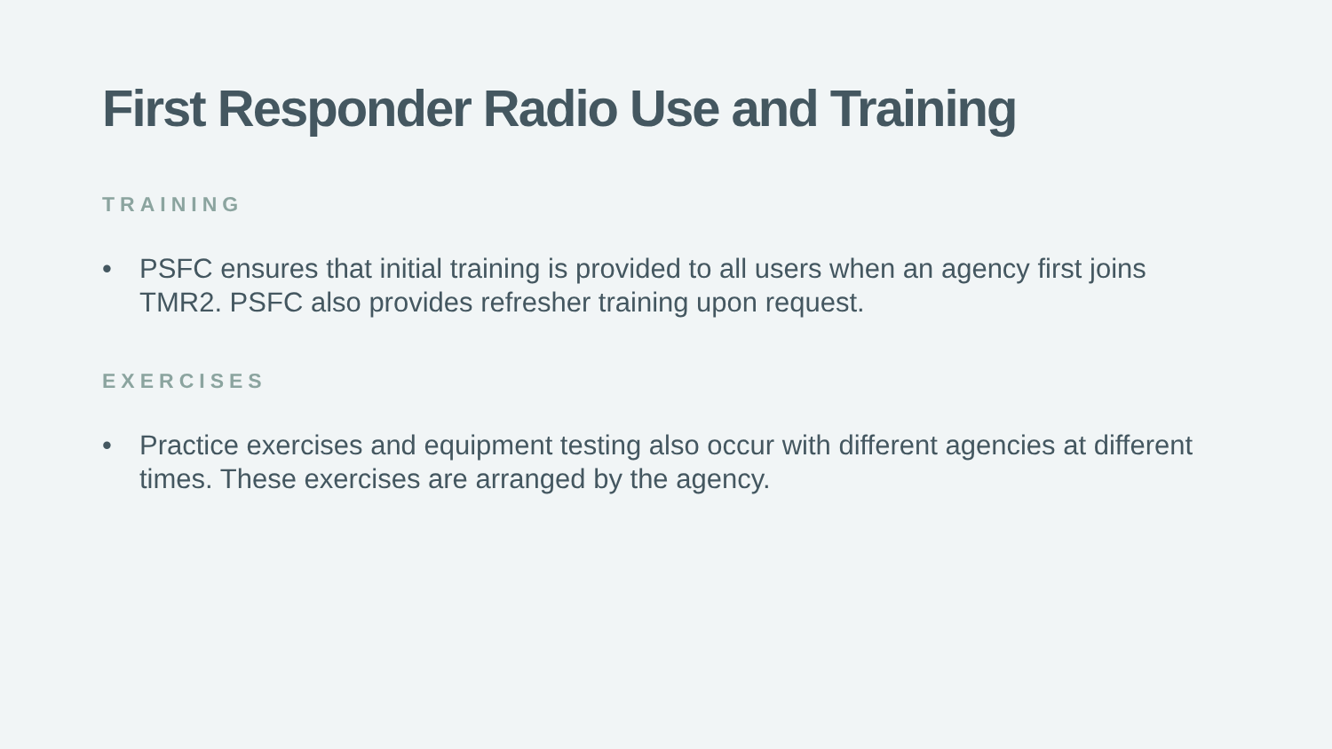First Responder Radio Use and Training
TRAINING
• PSFC ensures that initial training is provided to all users when an agency first joins TMR2. PSFC also provides refresher training upon request.
EXERCISES
• Practice exercises and equipment testing also occur with different agencies at different times. These exercises are arranged by the agency.